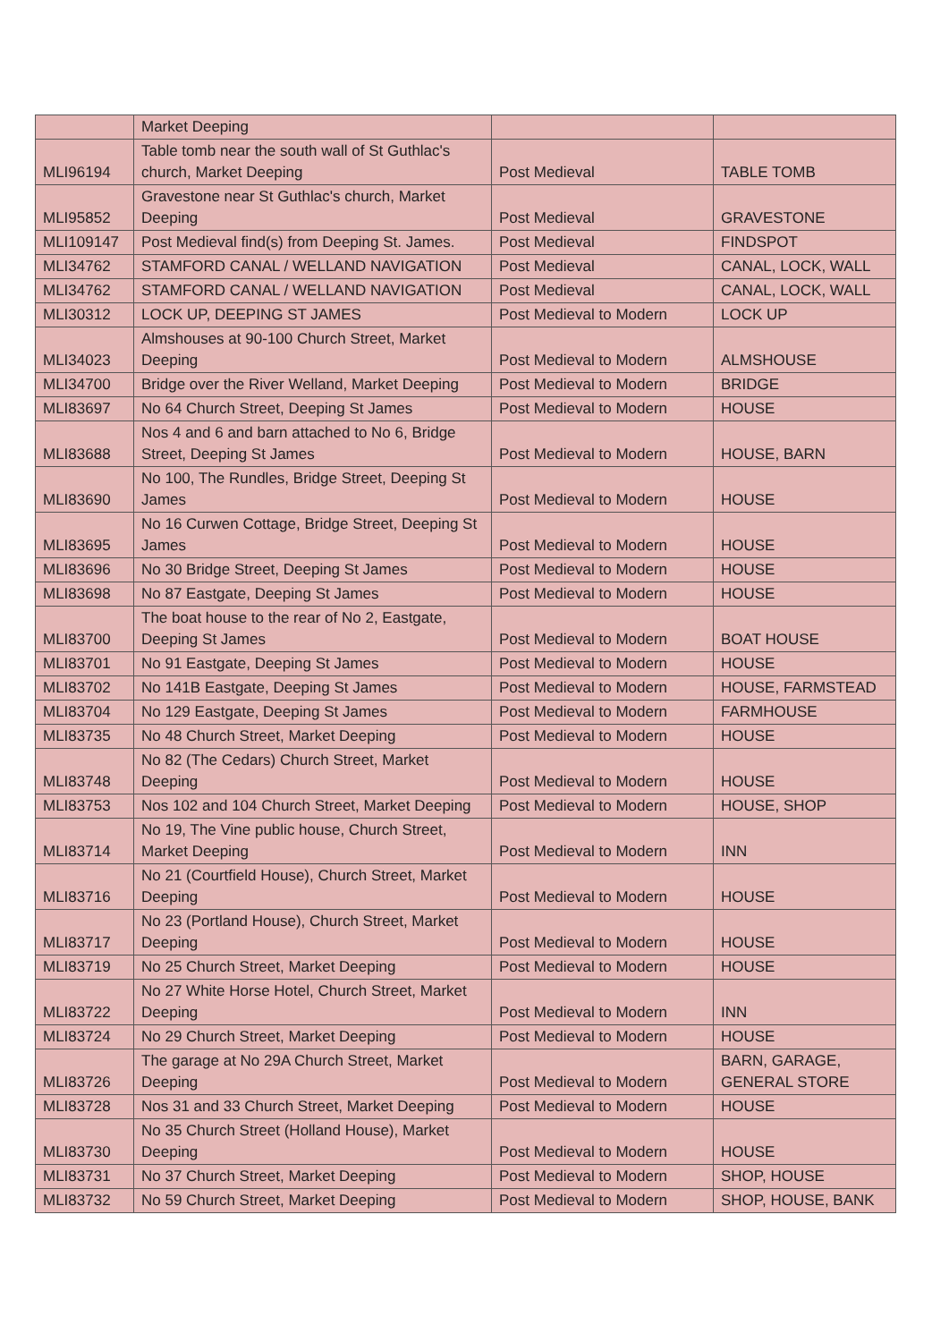| | Market Deeping | | |
| MLI96194 | Table tomb near the south wall of St Guthlac's church, Market Deeping | Post Medieval | TABLE TOMB |
| MLI95852 | Gravestone near St Guthlac's church, Market Deeping | Post Medieval | GRAVESTONE |
| MLI109147 | Post Medieval find(s) from Deeping St. James. | Post Medieval | FINDSPOT |
| MLI34762 | STAMFORD CANAL / WELLAND NAVIGATION | Post Medieval | CANAL, LOCK, WALL |
| MLI34762 | STAMFORD CANAL / WELLAND NAVIGATION | Post Medieval | CANAL, LOCK, WALL |
| MLI30312 | LOCK UP, DEEPING ST JAMES | Post Medieval to Modern | LOCK UP |
| MLI34023 | Almshouses at 90-100 Church Street, Market Deeping | Post Medieval to Modern | ALMSHOUSE |
| MLI34700 | Bridge over the River Welland, Market Deeping | Post Medieval to Modern | BRIDGE |
| MLI83697 | No 64 Church Street, Deeping St James | Post Medieval to Modern | HOUSE |
| MLI83688 | Nos 4 and 6 and barn attached to No 6, Bridge Street, Deeping St James | Post Medieval to Modern | HOUSE, BARN |
| MLI83690 | No 100, The Rundles, Bridge Street, Deeping St James | Post Medieval to Modern | HOUSE |
| MLI83695 | No 16 Curwen Cottage, Bridge Street, Deeping St James | Post Medieval to Modern | HOUSE |
| MLI83696 | No 30 Bridge Street, Deeping St James | Post Medieval to Modern | HOUSE |
| MLI83698 | No 87 Eastgate, Deeping St James | Post Medieval to Modern | HOUSE |
| MLI83700 | The boat house to the rear of No 2, Eastgate, Deeping St James | Post Medieval to Modern | BOAT HOUSE |
| MLI83701 | No 91 Eastgate, Deeping St James | Post Medieval to Modern | HOUSE |
| MLI83702 | No 141B Eastgate, Deeping St James | Post Medieval to Modern | HOUSE, FARMSTEAD |
| MLI83704 | No 129 Eastgate, Deeping St James | Post Medieval to Modern | FARMHOUSE |
| MLI83735 | No 48 Church Street, Market Deeping | Post Medieval to Modern | HOUSE |
| MLI83748 | No 82 (The Cedars) Church Street, Market Deeping | Post Medieval to Modern | HOUSE |
| MLI83753 | Nos 102 and 104 Church Street, Market Deeping | Post Medieval to Modern | HOUSE, SHOP |
| MLI83714 | No 19, The Vine public house, Church Street, Market Deeping | Post Medieval to Modern | INN |
| MLI83716 | No 21 (Courtfield House), Church Street, Market Deeping | Post Medieval to Modern | HOUSE |
| MLI83717 | No 23 (Portland House), Church Street, Market Deeping | Post Medieval to Modern | HOUSE |
| MLI83719 | No 25 Church Street, Market Deeping | Post Medieval to Modern | HOUSE |
| MLI83722 | No 27 White Horse Hotel, Church Street, Market Deeping | Post Medieval to Modern | INN |
| MLI83724 | No 29 Church Street, Market Deeping | Post Medieval to Modern | HOUSE |
| MLI83726 | The garage at No 29A Church Street, Market Deeping | Post Medieval to Modern | BARN, GARAGE, GENERAL STORE |
| MLI83728 | Nos 31 and 33 Church Street, Market Deeping | Post Medieval to Modern | HOUSE |
| MLI83730 | No 35 Church Street (Holland House), Market Deeping | Post Medieval to Modern | HOUSE |
| MLI83731 | No 37 Church Street, Market Deeping | Post Medieval to Modern | SHOP, HOUSE |
| MLI83732 | No 59 Church Street, Market Deeping | Post Medieval to Modern | SHOP, HOUSE, BANK |